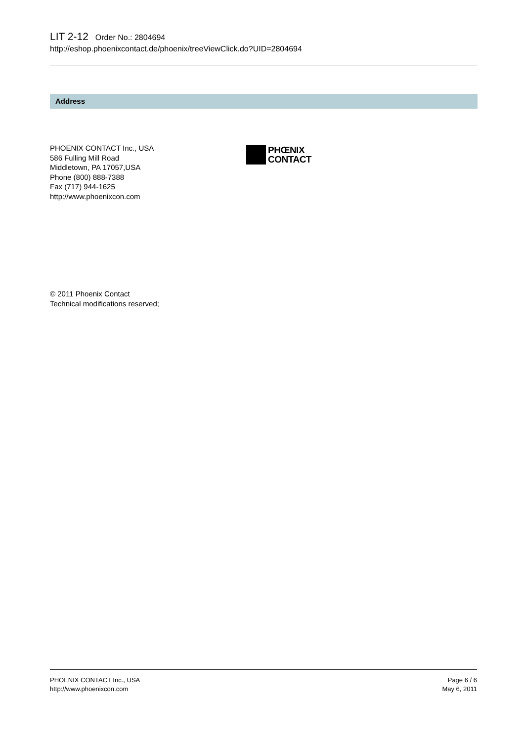LIT 2-12 Order No.: 2804694
http://eshop.phoenixcontact.de/phoenix/treeViewClick.do?UID=2804694
Address
PHOENIX CONTACT Inc., USA
586 Fulling Mill Road
Middletown, PA 17057,USA
Phone (800) 888-7388
Fax (717) 944-1625
http://www.phoenixcon.com
PHŒNIX
CONTACT
© 2011 Phoenix Contact
Technical modifications reserved;
PHOENIX CONTACT Inc., USA
http://www.phoenixcon.com
Page 6 / 6
May 6, 2011